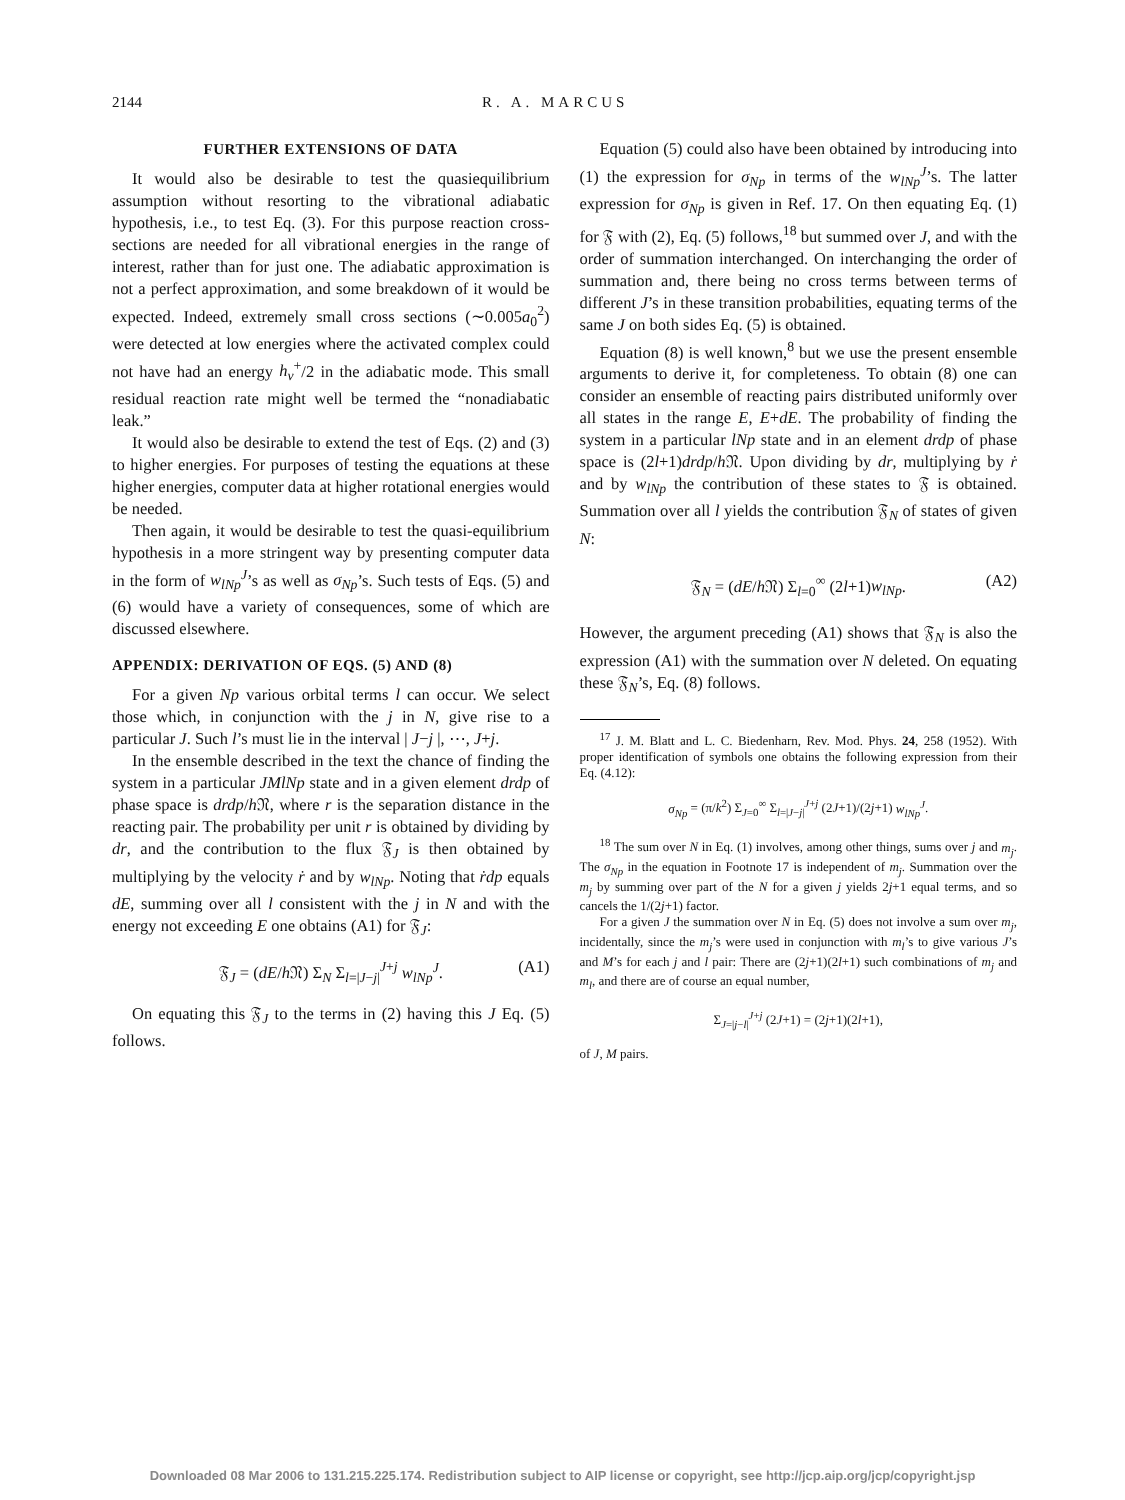2144 R. A. MARCUS
FURTHER EXTENSIONS OF DATA
It would also be desirable to test the quasiequilibrium assumption without resorting to the vibrational adiabatic hypothesis, i.e., to test Eq. (3). For this purpose reaction cross-sections are needed for all vibrational energies in the range of interest, rather than for just one. The adiabatic approximation is not a perfect approximation, and some breakdown of it would be expected. Indeed, extremely small cross sections (∼0.005a<sub>0</sub><sup>2</sup>) were detected at low energies where the activated complex could not have had an energy h<sub>v</sub><sup>+</sup>/2 in the adiabatic mode. This small residual reaction rate might well be termed the “nonadiabatic leak.”
It would also be desirable to extend the test of Eqs. (2) and (3) to higher energies. For purposes of testing the equations at these higher energies, computer data at higher rotational energies would be needed.
Then again, it would be desirable to test the quasi-equilibrium hypothesis in a more stringent way by presenting computer data in the form of w<sub>lNp</sub><sup>J</sup>’s as well as σ<sub>Np</sub>’s. Such tests of Eqs. (5) and (6) would have a variety of consequences, some of which are discussed elsewhere.
APPENDIX: DERIVATION OF EQS. (5) AND (8)
For a given Np various orbital terms l can occur. We select those which, in conjunction with the j in N, give rise to a particular J. Such l’s must lie in the interval | J−j |, ⋯, J+j.
In the ensemble described in the text the chance of finding the system in a particular JMlNp state and in a given element drdp of phase space is drdp/h 𝔑, where r is the separation distance in the reacting pair. The probability per unit r is obtained by dividing by dr, and the contribution to the flux 𝔉<sub>J</sub> is then obtained by multiplying by the velocity ṙ and by w<sub>lNp</sub>. Noting that ṙdp equals dE, summing over all l consistent with the j in N and with the energy not exceeding E one obtains (A1) for 𝔉<sub>J</sub>:
𝔉<sub>J</sub> = (dE/h 𝔑) Σ<sub>N</sub> Σ<sub>l=|J−j|</sub><sup>J+j</sup> w<sub>lNp</sub><sup>J</sup>. (A1)
On equating this 𝔉<sub>J</sub> to the terms in (2) having this J Eq. (5) follows.
Equation (5) could also have been obtained by introducing into (1) the expression for σ<sub>Np</sub> in terms of the w<sub>lNp</sub><sup>J</sup>’s. The latter expression for σ<sub>Np</sub> is given in Ref. 17. On then equating Eq. (1) for 𝔉 with (2), Eq. (5) follows,<sup>18</sup> but summed over J, and with the order of summation interchanged. On interchanging the order of summation and, there being no cross terms between terms of different J’s in these transition probabilities, equating terms of the same J on both sides Eq. (5) is obtained.
Equation (8) is well known,<sup>8</sup> but we use the present ensemble arguments to derive it, for completeness. To obtain (8) one can consider an ensemble of reacting pairs distributed uniformly over all states in the range E, E+dE. The probability of finding the system in a particular lNp state and in an element drdp of phase space is (2l+1)drdp/h 𝔑. Upon dividing by dr, multiplying by ṙ and by w<sub>lNp</sub> the contribution of these states to 𝔉 is obtained. Summation over all l yields the contribution 𝔉<sub>N</sub> of states of given N:
𝔉<sub>N</sub> = (dE/h 𝔑) Σ<sub>l=0</sub><sup>∞</sup> (2l+1)w<sub>lNp</sub>. (A2)
However, the argument preceding (A1) shows that 𝔉<sub>N</sub> is also the expression (A1) with the summation over N deleted. On equating these 𝔉<sub>N</sub>’s, Eq. (8) follows.
<sup>17</sup> J. M. Blatt and L. C. Biedenharn, Rev. Mod. Phys. 24, 258 (1952). With proper identification of symbols one obtains the following expression from their Eq. (4.12):
σ<sub>Np</sub> = (π/k<sup>2</sup>) Σ<sub>J=0</sub><sup>∞</sup> Σ<sub>l=|J−j|</sub><sup>J+j</sup> (2J+1)/(2j+1) w<sub>lNp</sub><sup>J</sup>.
<sup>18</sup> The sum over N in Eq. (1) involves, among other things, sums over j and m<sub>j</sub>. The σ<sub>Np</sub> in the equation in Footnote 17 is independent of m<sub>j</sub>. Summation over the m<sub>j</sub> by summing over part of the N for a given j yields 2j+1 equal terms, and so cancels the 1/(2j+1) factor.
For a given J the summation over N in Eq. (5) does not involve a sum over m<sub>j</sub>, incidentally, since the m<sub>j</sub>’s were used in conjunction with m<sub>l</sub>’s to give various J’s and M’s for each j and l pair: There are (2j+1)(2l+1) such combinations of m<sub>j</sub> and m<sub>l</sub>, and there are of course an equal number,
Σ<sub>J=|j−l|</sub><sup>J+j</sup> (2J+1) = (2j+1)(2l+1),
of J, M pairs.
Downloaded 08 Mar 2006 to 131.215.225.174. Redistribution subject to AIP license or copyright, see http://jcp.aip.org/jcp/copyright.jsp